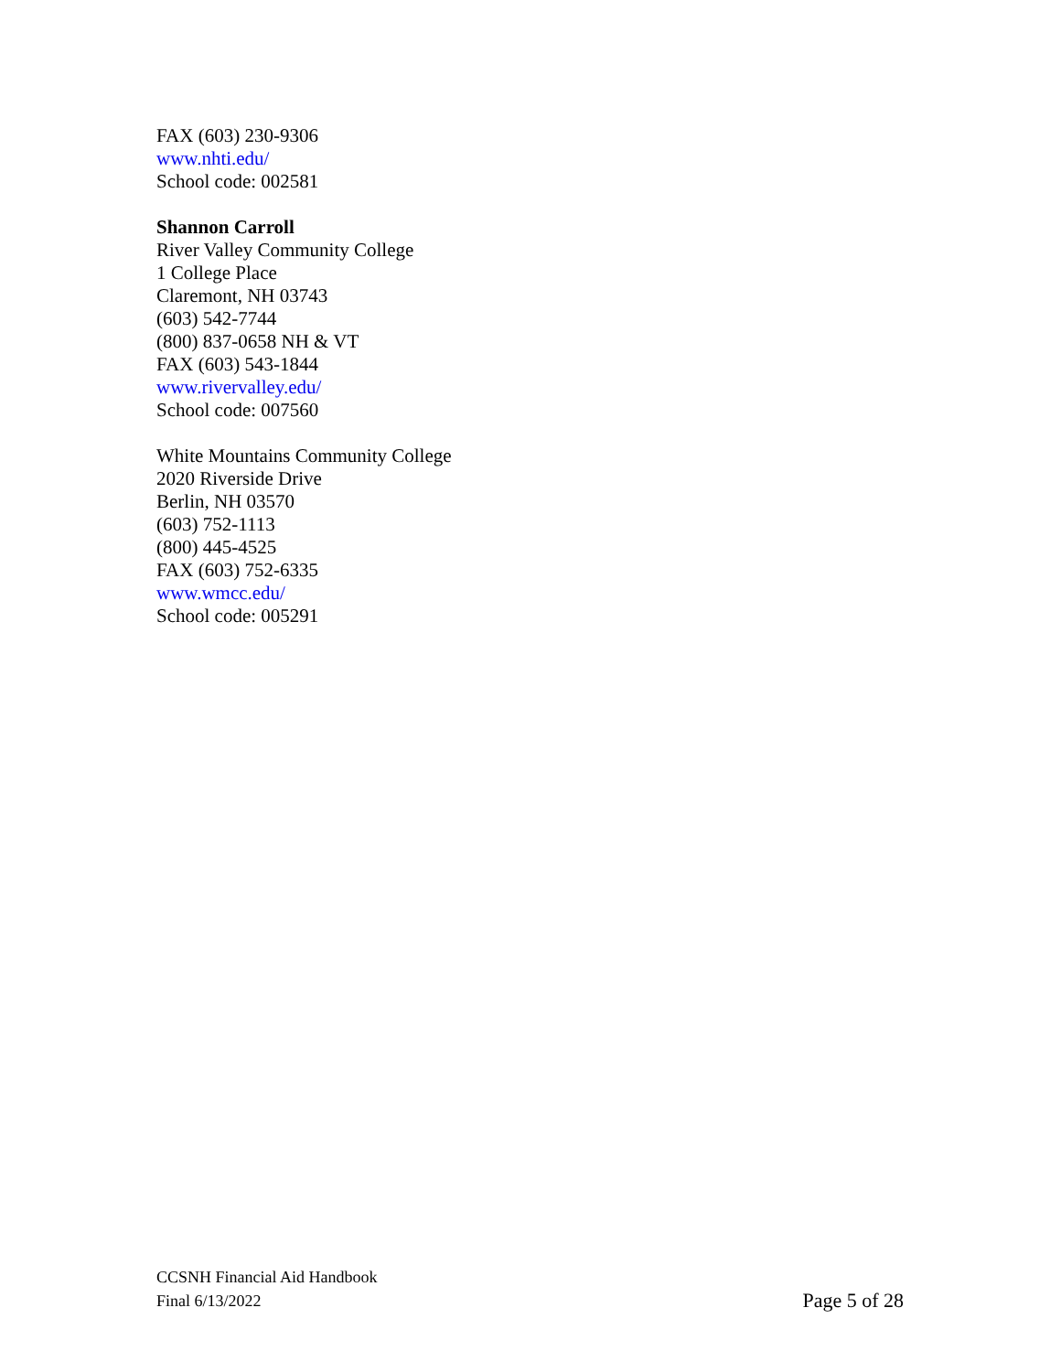FAX (603) 230-9306
www.nhti.edu/
School code: 002581
Shannon Carroll
River Valley Community College
1 College Place
Claremont, NH 03743
(603) 542-7744
(800) 837-0658 NH & VT
FAX (603) 543-1844
www.rivervalley.edu/
School code: 007560
White Mountains Community College
2020 Riverside Drive
Berlin, NH 03570
(603) 752-1113
(800) 445-4525
FAX (603) 752-6335
www.wmcc.edu/
School code: 005291
CCSNH Financial Aid Handbook
Final 6/13/2022 Page 5 of 28